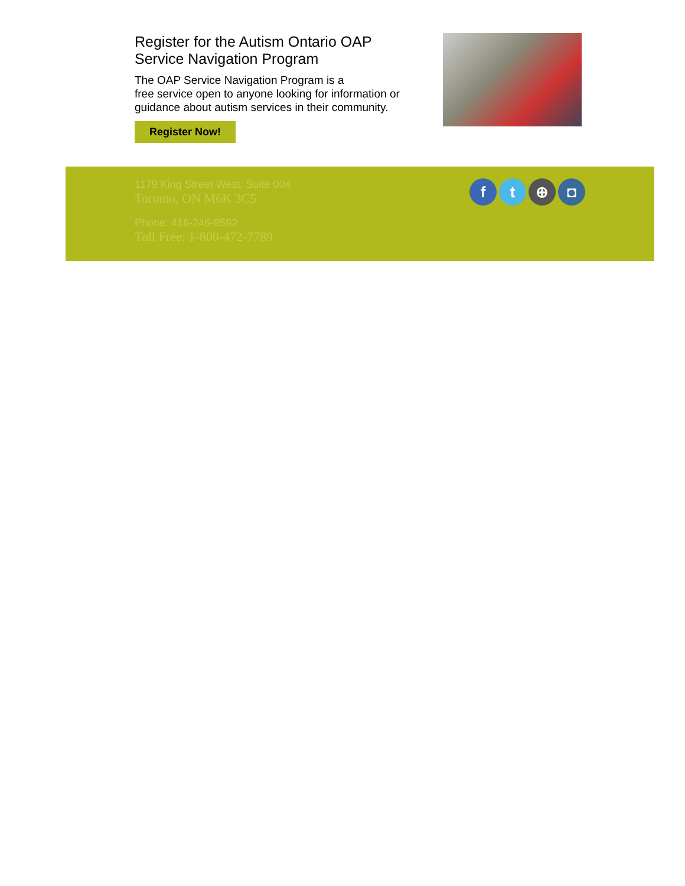Register for the Autism Ontario OAP
Service Navigation Program
The OAP Service Navigation Program is a
free service open to anyone looking for information or
guidance about autism services in their community.
Register Now!
1179 King Street West, Suite 004
Toronto, ON M6K 3C5
Phone: 416-246-9592
Toll Free: 1-800-472-7789
f t ⊕ ◘